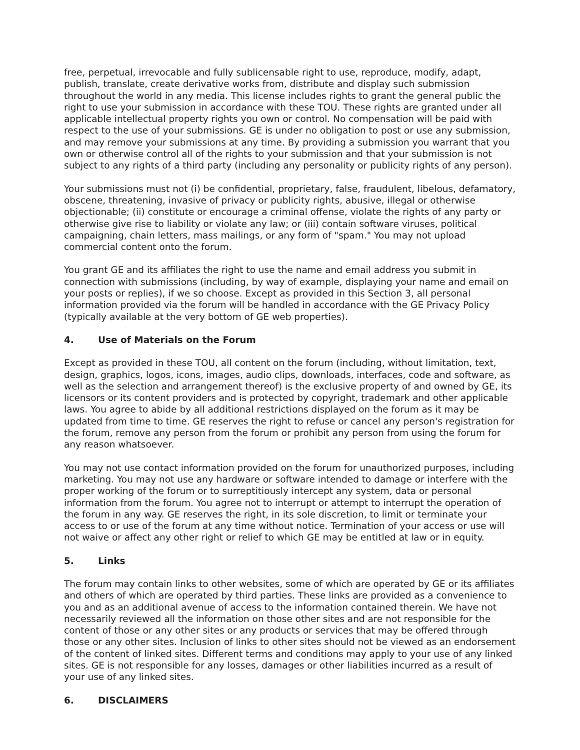free, perpetual, irrevocable and fully sublicensable right to use, reproduce, modify, adapt, publish, translate, create derivative works from, distribute and display such submission throughout the world in any media. This license includes rights to grant the general public the right to use your submission in accordance with these TOU. These rights are granted under all applicable intellectual property rights you own or control. No compensation will be paid with respect to the use of your submissions. GE is under no obligation to post or use any submission, and may remove your submissions at any time. By providing a submission you warrant that you own or otherwise control all of the rights to your submission and that your submission is not subject to any rights of a third party (including any personality or publicity rights of any person).
Your submissions must not (i) be confidential, proprietary, false, fraudulent, libelous, defamatory, obscene, threatening, invasive of privacy or publicity rights, abusive, illegal or otherwise objectionable; (ii) constitute or encourage a criminal offense, violate the rights of any party or otherwise give rise to liability or violate any law; or (iii) contain software viruses, political campaigning, chain letters, mass mailings, or any form of "spam." You may not upload commercial content onto the forum.
You grant GE and its affiliates the right to use the name and email address you submit in connection with submissions (including, by way of example, displaying your name and email on your posts or replies), if we so choose. Except as provided in this Section 3, all personal information provided via the forum will be handled in accordance with the GE Privacy Policy (typically available at the very bottom of GE web properties).
4. Use of Materials on the Forum
Except as provided in these TOU, all content on the forum (including, without limitation, text, design, graphics, logos, icons, images, audio clips, downloads, interfaces, code and software, as well as the selection and arrangement thereof) is the exclusive property of and owned by GE, its licensors or its content providers and is protected by copyright, trademark and other applicable laws. You agree to abide by all additional restrictions displayed on the forum as it may be updated from time to time. GE reserves the right to refuse or cancel any person's registration for the forum, remove any person from the forum or prohibit any person from using the forum for any reason whatsoever.
You may not use contact information provided on the forum for unauthorized purposes, including marketing. You may not use any hardware or software intended to damage or interfere with the proper working of the forum or to surreptitiously intercept any system, data or personal information from the forum. You agree not to interrupt or attempt to interrupt the operation of the forum in any way. GE reserves the right, in its sole discretion, to limit or terminate your access to or use of the forum at any time without notice. Termination of your access or use will not waive or affect any other right or relief to which GE may be entitled at law or in equity.
5. Links
The forum may contain links to other websites, some of which are operated by GE or its affiliates and others of which are operated by third parties. These links are provided as a convenience to you and as an additional avenue of access to the information contained therein. We have not necessarily reviewed all the information on those other sites and are not responsible for the content of those or any other sites or any products or services that may be offered through those or any other sites. Inclusion of links to other sites should not be viewed as an endorsement of the content of linked sites. Different terms and conditions may apply to your use of any linked sites. GE is not responsible for any losses, damages or other liabilities incurred as a result of your use of any linked sites.
6. DISCLAIMERS